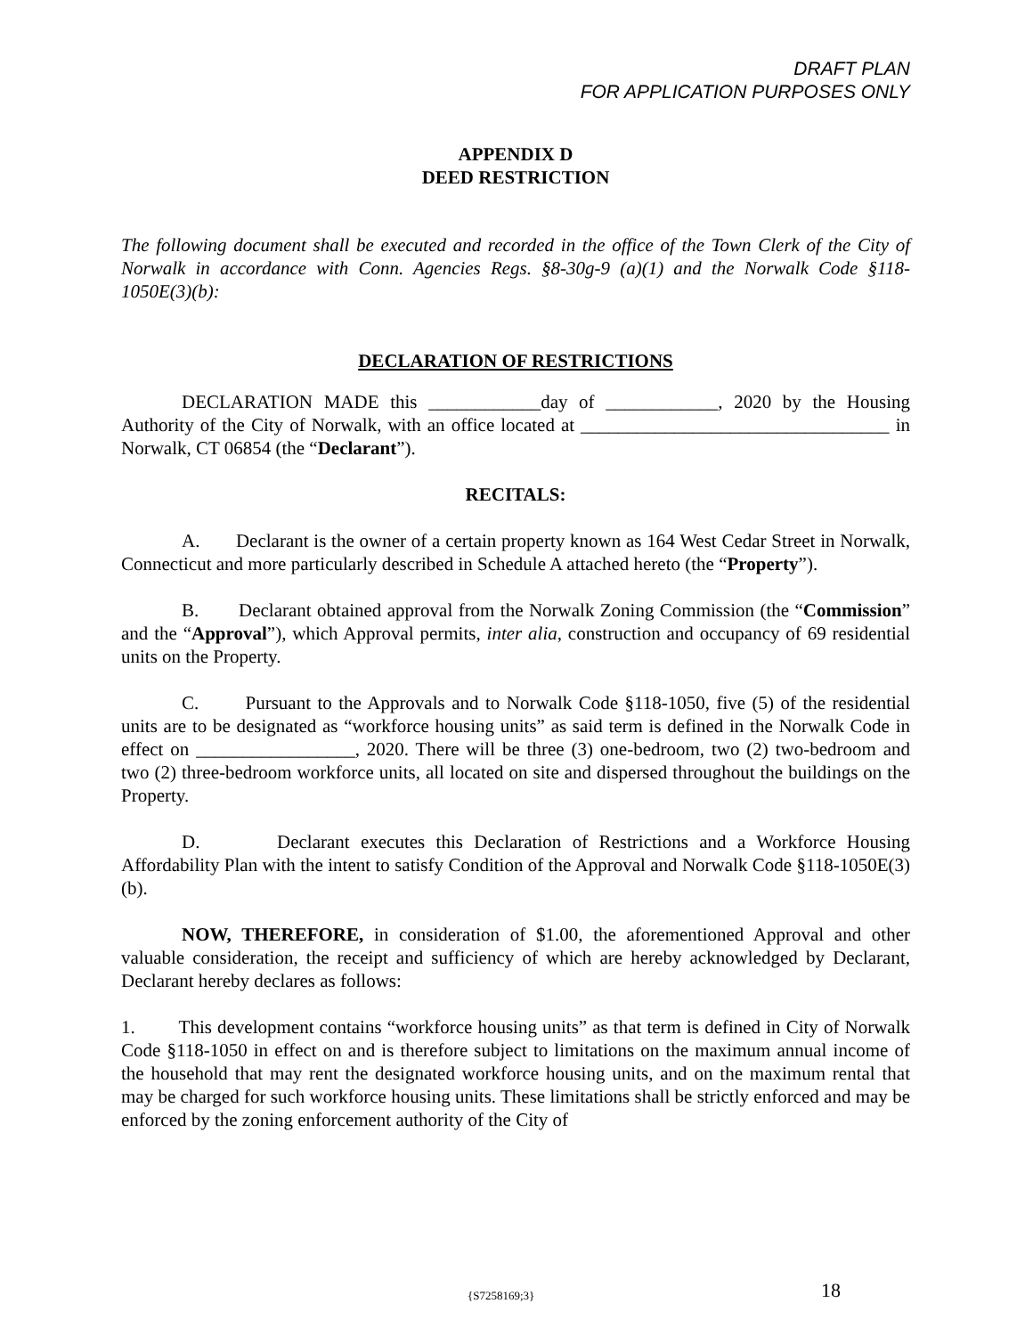DRAFT PLAN
FOR APPLICATION PURPOSES ONLY
APPENDIX D
DEED RESTRICTION
The following document shall be executed and recorded in the office of the Town Clerk of the City of Norwalk in accordance with Conn. Agencies Regs. §8-30g-9 (a)(1) and the Norwalk Code §118-1050E(3)(b):
DECLARATION OF RESTRICTIONS
DECLARATION MADE this ____________day of ____________, 2020 by the Housing Authority of the City of Norwalk, with an office located at _________________________________ in Norwalk, CT 06854 (the “Declarant”).
RECITALS:
A. Declarant is the owner of a certain property known as 164 West Cedar Street in Norwalk, Connecticut and more particularly described in Schedule A attached hereto (the “Property”).
B. Declarant obtained approval from the Norwalk Zoning Commission (the “Commission” and the “Approval”), which Approval permits, inter alia, construction and occupancy of 69 residential units on the Property.
C. Pursuant to the Approvals and to Norwalk Code §118-1050, five (5) of the residential units are to be designated as “workforce housing units” as said term is defined in the Norwalk Code in effect on _________________, 2020. There will be three (3) one-bedroom, two (2) two-bedroom and two (2) three-bedroom workforce units, all located on site and dispersed throughout the buildings on the Property.
D. Declarant executes this Declaration of Restrictions and a Workforce Housing Affordability Plan with the intent to satisfy Condition of the Approval and Norwalk Code §118-1050E(3)(b).
NOW, THEREFORE, in consideration of $1.00, the aforementioned Approval and other valuable consideration, the receipt and sufficiency of which are hereby acknowledged by Declarant, Declarant hereby declares as follows:
1. This development contains “workforce housing units” as that term is defined in City of Norwalk Code §118-1050 in effect on and is therefore subject to limitations on the maximum annual income of the household that may rent the designated workforce housing units, and on the maximum rental that may be charged for such workforce housing units. These limitations shall be strictly enforced and may be enforced by the zoning enforcement authority of the City of
{S7258169;3} 18